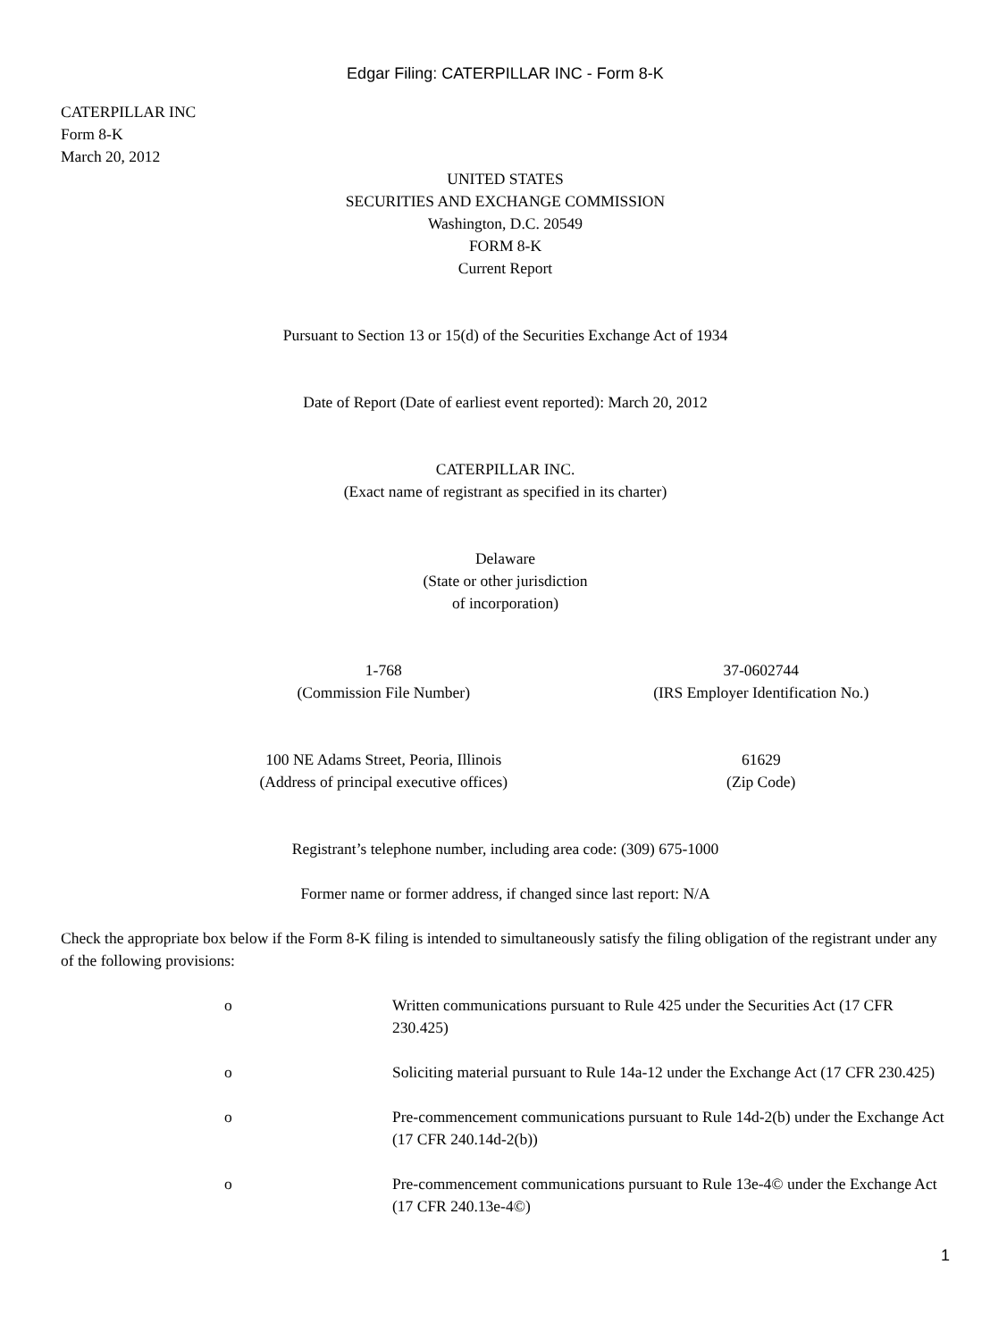Edgar Filing: CATERPILLAR INC - Form 8-K
CATERPILLAR INC
Form 8-K
March 20, 2012
UNITED STATES
SECURITIES AND EXCHANGE COMMISSION
Washington, D.C. 20549
FORM 8-K
Current Report
Pursuant to Section 13 or 15(d) of the Securities Exchange Act of 1934
Date of Report (Date of earliest event reported): March 20, 2012
CATERPILLAR INC.
(Exact name of registrant as specified in its charter)
Delaware
(State or other jurisdiction
of incorporation)
1-768
(Commission File Number)
37-0602744
(IRS Employer Identification No.)
100 NE Adams Street, Peoria, Illinois
(Address of principal executive offices)
61629
(Zip Code)
Registrant’s telephone number, including area code: (309) 675-1000
Former name or former address, if changed since last report: N/A
Check the appropriate box below if the Form 8-K filing is intended to simultaneously satisfy the filing obligation of the registrant under any of the following provisions:
o Written communications pursuant to Rule 425 under the Securities Act (17 CFR 230.425)
o Soliciting material pursuant to Rule 14a-12 under the Exchange Act (17 CFR 230.425)
o Pre-commencement communications pursuant to Rule 14d-2(b) under the Exchange Act (17 CFR 240.14d-2(b))
o Pre-commencement communications pursuant to Rule 13e-4© under the Exchange Act (17 CFR 240.13e-4©)
1